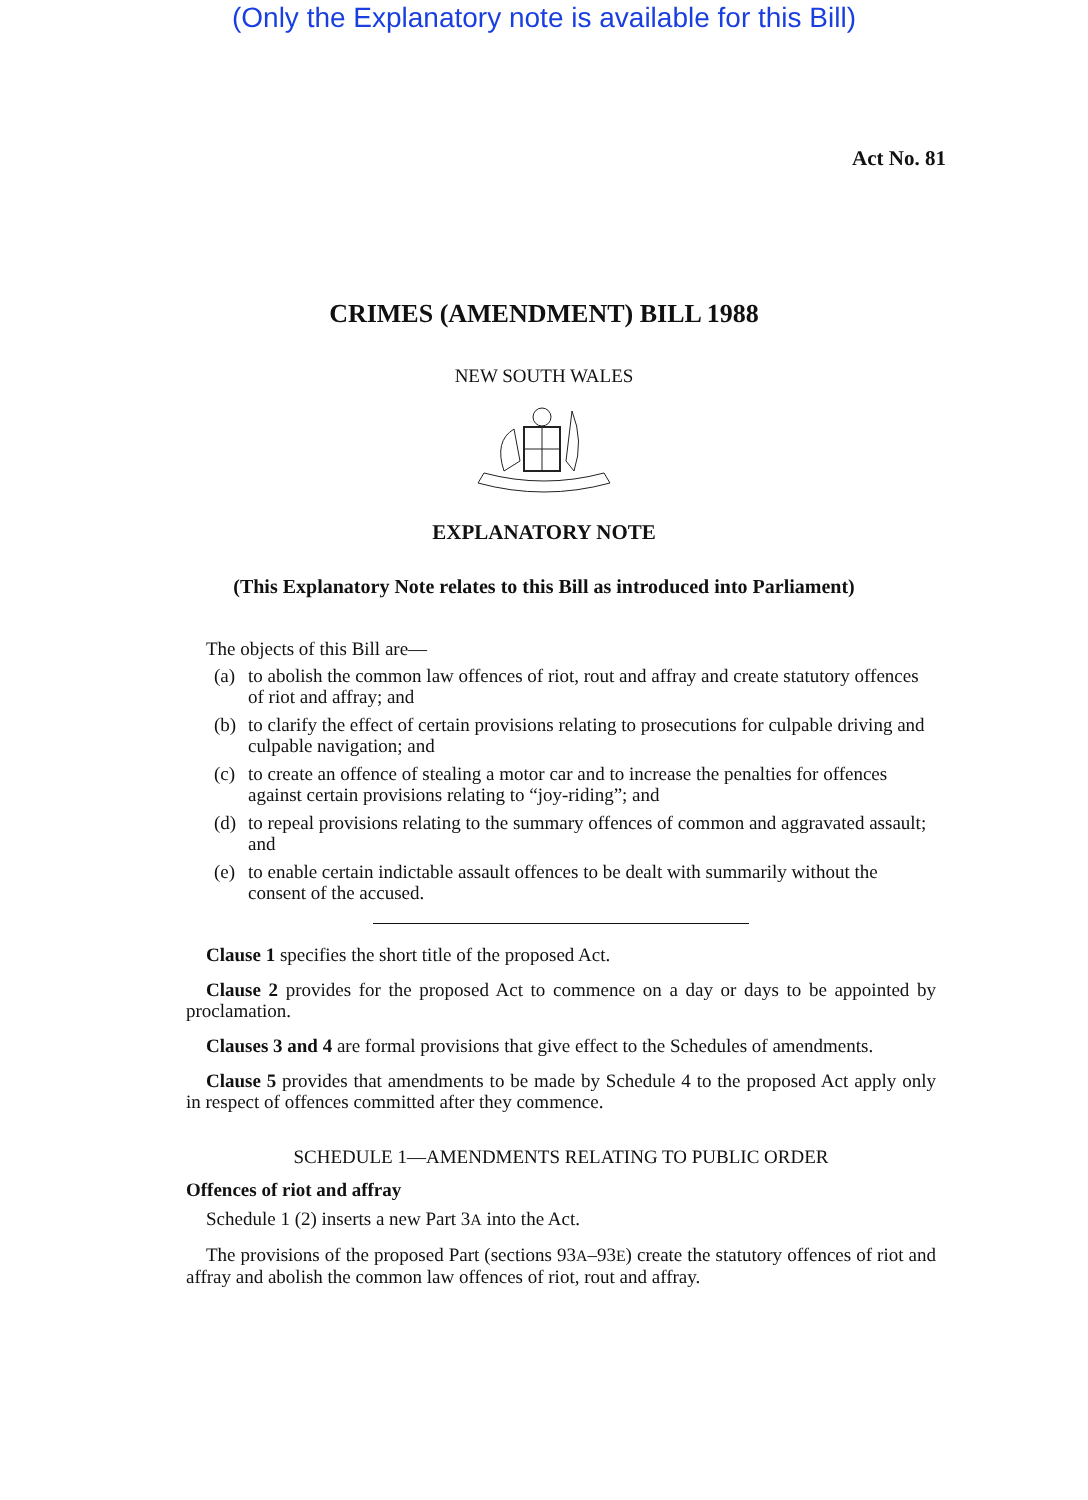(Only the Explanatory note is available for this Bill)
Act No. 81
CRIMES (AMENDMENT) BILL 1988
NEW SOUTH WALES
EXPLANATORY NOTE
(This Explanatory Note relates to this Bill as introduced into Parliament)
The objects of this Bill are—
(a) to abolish the common law offences of riot, rout and affray and create statutory offences of riot and affray; and
(b) to clarify the effect of certain provisions relating to prosecutions for culpable driving and culpable navigation; and
(c) to create an offence of stealing a motor car and to increase the penalties for offences against certain provisions relating to “joy-riding”; and
(d) to repeal provisions relating to the summary offences of common and aggravated assault; and
(e) to enable certain indictable assault offences to be dealt with summarily without the consent of the accused.
Clause 1 specifies the short title of the proposed Act.
Clause 2 provides for the proposed Act to commence on a day or days to be appointed by proclamation.
Clauses 3 and 4 are formal provisions that give effect to the Schedules of amendments.
Clause 5 provides that amendments to be made by Schedule 4 to the proposed Act apply only in respect of offences committed after they commence.
SCHEDULE 1—AMENDMENTS RELATING TO PUBLIC ORDER
Offences of riot and affray
Schedule 1 (2) inserts a new Part 3A into the Act.
The provisions of the proposed Part (sections 93A–93E) create the statutory offences of riot and affray and abolish the common law offences of riot, rout and affray.